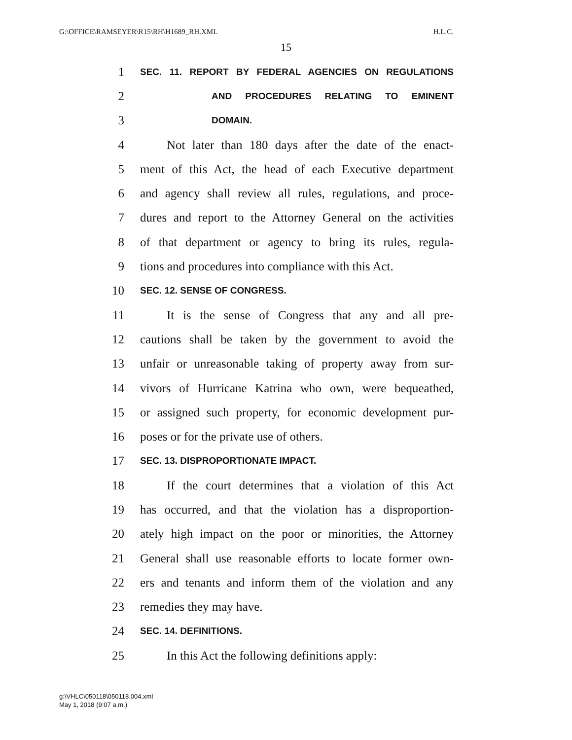G:\OFFICE\RAMSEYER\R15\RH\H1689_RH.XML H.L.C.
15
1 SEC. 11. REPORT BY FEDERAL AGENCIES ON REGULATIONS
2 AND PROCEDURES RELATING TO EMINENT
3 DOMAIN.
4 Not later than 180 days after the date of the enact-
5 ment of this Act, the head of each Executive department
6 and agency shall review all rules, regulations, and proce-
7 dures and report to the Attorney General on the activities
8 of that department or agency to bring its rules, regula-
9 tions and procedures into compliance with this Act.
10 SEC. 12. SENSE OF CONGRESS.
11 It is the sense of Congress that any and all pre-
12 cautions shall be taken by the government to avoid the
13 unfair or unreasonable taking of property away from sur-
14 vivors of Hurricane Katrina who own, were bequeathed,
15 or assigned such property, for economic development pur-
16 poses or for the private use of others.
17 SEC. 13. DISPROPORTIONATE IMPACT.
18 If the court determines that a violation of this Act
19 has occurred, and that the violation has a disproportion-
20 ately high impact on the poor or minorities, the Attorney
21 General shall use reasonable efforts to locate former own-
22 ers and tenants and inform them of the violation and any
23 remedies they may have.
24 SEC. 14. DEFINITIONS.
25 In this Act the following definitions apply:
g:\VHLC\050118\050118.004.xml
May 1, 2018 (9:07 a.m.)